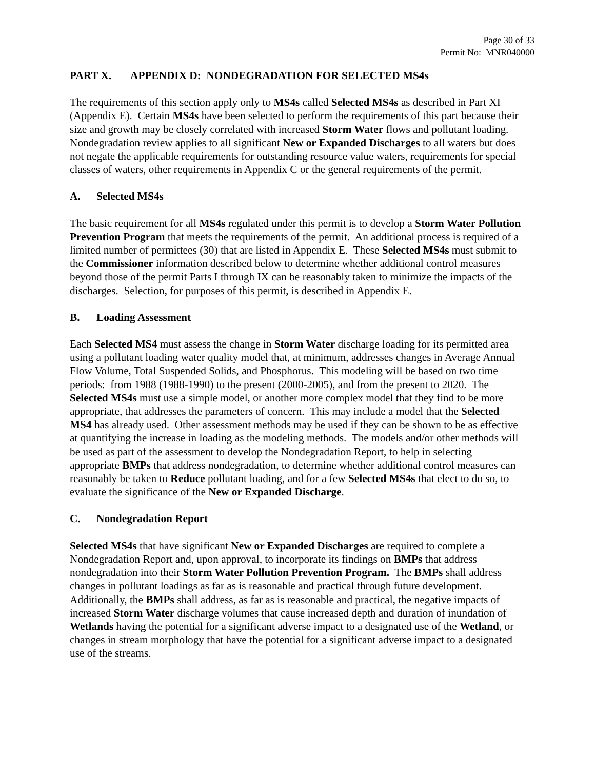Page 30 of 33
Permit No: MNR040000
PART X. APPENDIX D: NONDEGRADATION FOR SELECTED MS4s
The requirements of this section apply only to MS4s called Selected MS4s as described in Part XI (Appendix E). Certain MS4s have been selected to perform the requirements of this part because their size and growth may be closely correlated with increased Storm Water flows and pollutant loading. Nondegradation review applies to all significant New or Expanded Discharges to all waters but does not negate the applicable requirements for outstanding resource value waters, requirements for special classes of waters, other requirements in Appendix C or the general requirements of the permit.
A. Selected MS4s
The basic requirement for all MS4s regulated under this permit is to develop a Storm Water Pollution Prevention Program that meets the requirements of the permit. An additional process is required of a limited number of permittees (30) that are listed in Appendix E. These Selected MS4s must submit to the Commissioner information described below to determine whether additional control measures beyond those of the permit Parts I through IX can be reasonably taken to minimize the impacts of the discharges. Selection, for purposes of this permit, is described in Appendix E.
B. Loading Assessment
Each Selected MS4 must assess the change in Storm Water discharge loading for its permitted area using a pollutant loading water quality model that, at minimum, addresses changes in Average Annual Flow Volume, Total Suspended Solids, and Phosphorus. This modeling will be based on two time periods: from 1988 (1988-1990) to the present (2000-2005), and from the present to 2020. The Selected MS4s must use a simple model, or another more complex model that they find to be more appropriate, that addresses the parameters of concern. This may include a model that the Selected MS4 has already used. Other assessment methods may be used if they can be shown to be as effective at quantifying the increase in loading as the modeling methods. The models and/or other methods will be used as part of the assessment to develop the Nondegradation Report, to help in selecting appropriate BMPs that address nondegradation, to determine whether additional control measures can reasonably be taken to Reduce pollutant loading, and for a few Selected MS4s that elect to do so, to evaluate the significance of the New or Expanded Discharge.
C. Nondegradation Report
Selected MS4s that have significant New or Expanded Discharges are required to complete a Nondegradation Report and, upon approval, to incorporate its findings on BMPs that address nondegradation into their Storm Water Pollution Prevention Program. The BMPs shall address changes in pollutant loadings as far as is reasonable and practical through future development. Additionally, the BMPs shall address, as far as is reasonable and practical, the negative impacts of increased Storm Water discharge volumes that cause increased depth and duration of inundation of Wetlands having the potential for a significant adverse impact to a designated use of the Wetland, or changes in stream morphology that have the potential for a significant adverse impact to a designated use of the streams.